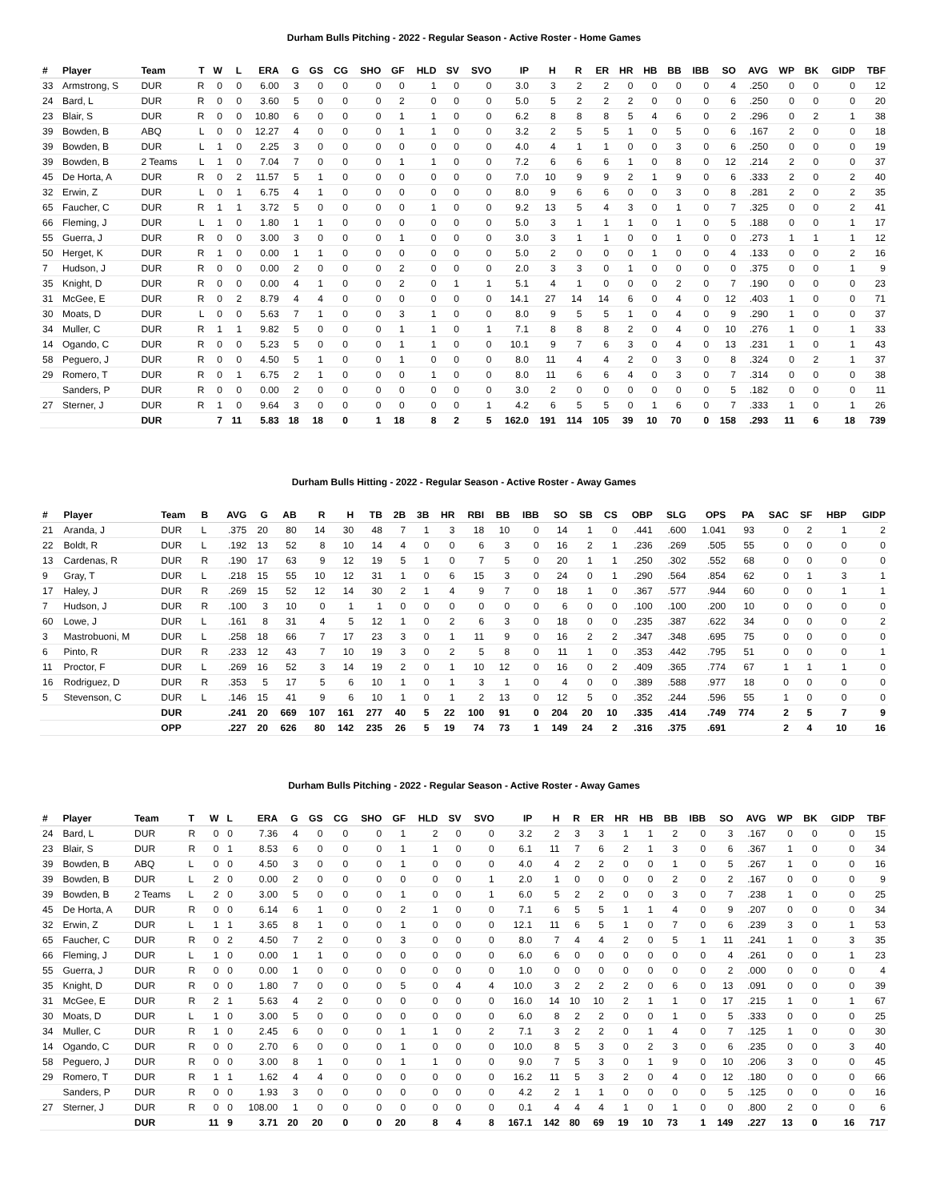Durham Bulls Pitching - 2022 - Regular Season - Active Roster - Home Games
| # | Player | Team | T | W | L | ERA | G | GS | CG | SHO | GF | HLD | SV | SVO | IP | H | R | ER | HR | HB | BB | IBB | SO | AVG | WP | BK | GIDP | TBF |
| --- | --- | --- | --- | --- | --- | --- | --- | --- | --- | --- | --- | --- | --- | --- | --- | --- | --- | --- | --- | --- | --- | --- | --- | --- | --- | --- | --- | --- |
| 33 | Armstrong, S | DUR | R | 0 | 0 | 6.00 | 3 | 0 | 0 | 0 | 0 | 1 | 0 | 0 | 3.0 | 3 | 2 | 2 | 0 | 0 | 0 | 0 | 4 | .250 | 0 | 0 | 0 | 12 |
| 24 | Bard, L | DUR | R | 0 | 0 | 3.60 | 5 | 0 | 0 | 0 | 2 | 0 | 0 | 0 | 5.0 | 5 | 2 | 2 | 2 | 0 | 0 | 0 | 6 | .250 | 0 | 0 | 0 | 20 |
| 23 | Blair, S | DUR | R | 0 | 0 | 10.80 | 6 | 0 | 0 | 0 | 1 | 1 | 0 | 0 | 6.2 | 8 | 8 | 8 | 5 | 4 | 6 | 0 | 2 | .296 | 0 | 2 | 1 | 38 |
| 39 | Bowden, B | ABQ | L | 0 | 0 | 12.27 | 4 | 0 | 0 | 0 | 1 | 1 | 0 | 0 | 3.2 | 2 | 5 | 5 | 1 | 0 | 5 | 0 | 6 | .167 | 2 | 0 | 0 | 18 |
| 39 | Bowden, B | DUR | L | 1 | 0 | 2.25 | 3 | 0 | 0 | 0 | 0 | 0 | 0 | 0 | 4.0 | 4 | 1 | 1 | 0 | 0 | 3 | 0 | 6 | .250 | 0 | 0 | 0 | 19 |
| 39 | Bowden, B | 2 Teams | L | 1 | 0 | 7.04 | 7 | 0 | 0 | 0 | 1 | 1 | 0 | 0 | 7.2 | 6 | 6 | 6 | 1 | 0 | 8 | 0 | 12 | .214 | 2 | 0 | 0 | 37 |
| 45 | De Horta, A | DUR | R | 0 | 2 | 11.57 | 5 | 1 | 0 | 0 | 0 | 0 | 0 | 0 | 7.0 | 10 | 9 | 9 | 2 | 1 | 9 | 0 | 6 | .333 | 2 | 0 | 2 | 40 |
| 32 | Erwin, Z | DUR | L | 0 | 1 | 6.75 | 4 | 1 | 0 | 0 | 0 | 0 | 0 | 0 | 8.0 | 9 | 6 | 6 | 0 | 0 | 3 | 0 | 8 | .281 | 2 | 0 | 2 | 35 |
| 65 | Faucher, C | DUR | R | 1 | 1 | 3.72 | 5 | 0 | 0 | 0 | 0 | 1 | 0 | 0 | 9.2 | 13 | 5 | 4 | 3 | 0 | 1 | 0 | 7 | .325 | 0 | 0 | 2 | 41 |
| 66 | Fleming, J | DUR | L | 1 | 0 | 1.80 | 1 | 1 | 0 | 0 | 0 | 0 | 0 | 0 | 5.0 | 3 | 1 | 1 | 1 | 0 | 1 | 0 | 5 | .188 | 0 | 0 | 1 | 17 |
| 55 | Guerra, J | DUR | R | 0 | 0 | 3.00 | 3 | 0 | 0 | 0 | 1 | 0 | 0 | 0 | 3.0 | 3 | 1 | 1 | 0 | 0 | 1 | 0 | 0 | .273 | 1 | 1 | 1 | 12 |
| 50 | Herget, K | DUR | R | 1 | 0 | 0.00 | 1 | 1 | 0 | 0 | 0 | 0 | 0 | 0 | 5.0 | 2 | 0 | 0 | 0 | 1 | 0 | 0 | 4 | .133 | 0 | 0 | 2 | 16 |
| 7 | Hudson, J | DUR | R | 0 | 0 | 0.00 | 2 | 0 | 0 | 0 | 2 | 0 | 0 | 0 | 2.0 | 3 | 3 | 0 | 1 | 0 | 0 | 0 | 0 | .375 | 0 | 0 | 1 | 9 |
| 35 | Knight, D | DUR | R | 0 | 0 | 0.00 | 4 | 1 | 0 | 0 | 2 | 0 | 1 | 1 | 5.1 | 4 | 1 | 0 | 0 | 0 | 2 | 0 | 7 | .190 | 0 | 0 | 0 | 23 |
| 31 | McGee, E | DUR | R | 0 | 2 | 8.79 | 4 | 4 | 0 | 0 | 0 | 0 | 0 | 0 | 14.1 | 27 | 14 | 14 | 6 | 0 | 4 | 0 | 12 | .403 | 1 | 0 | 0 | 71 |
| 30 | Moats, D | DUR | L | 0 | 0 | 5.63 | 7 | 1 | 0 | 0 | 3 | 1 | 0 | 0 | 8.0 | 9 | 5 | 5 | 1 | 0 | 4 | 0 | 9 | .290 | 1 | 0 | 0 | 37 |
| 34 | Muller, C | DUR | R | 1 | 1 | 9.82 | 5 | 0 | 0 | 0 | 1 | 1 | 0 | 1 | 7.1 | 8 | 8 | 8 | 2 | 0 | 4 | 0 | 10 | .276 | 1 | 0 | 1 | 33 |
| 14 | Ogando, C | DUR | R | 0 | 0 | 5.23 | 5 | 0 | 0 | 0 | 1 | 1 | 0 | 0 | 10.1 | 9 | 7 | 6 | 3 | 0 | 4 | 0 | 13 | .231 | 1 | 0 | 1 | 43 |
| 58 | Peguero, J | DUR | R | 0 | 0 | 4.50 | 5 | 1 | 0 | 0 | 1 | 0 | 0 | 0 | 8.0 | 11 | 4 | 4 | 2 | 0 | 3 | 0 | 8 | .324 | 0 | 2 | 1 | 37 |
| 29 | Romero, T | DUR | R | 0 | 1 | 6.75 | 2 | 1 | 0 | 0 | 0 | 1 | 0 | 0 | 8.0 | 11 | 6 | 6 | 4 | 0 | 3 | 0 | 7 | .314 | 0 | 0 | 0 | 38 |
| | Sanders, P | DUR | R | 0 | 0 | 0.00 | 2 | 0 | 0 | 0 | 0 | 0 | 0 | 0 | 3.0 | 2 | 0 | 0 | 0 | 0 | 0 | 0 | 5 | .182 | 0 | 0 | 0 | 11 |
| 27 | Sterner, J | DUR | R | 1 | 0 | 9.64 | 3 | 0 | 0 | 0 | 0 | 0 | 0 | 1 | 4.2 | 6 | 5 | 5 | 0 | 1 | 6 | 0 | 7 | .333 | 1 | 0 | 1 | 26 |
| | | DUR | | 7 | 11 | 5.83 | 18 | 18 | 0 | 1 | 18 | 8 | 2 | 5 | 162.0 | 191 | 114 | 105 | 39 | 10 | 70 | 0 | 158 | .293 | 11 | 6 | 18 | 739 |
Durham Bulls Hitting - 2022 - Regular Season - Active Roster - Away Games
| # | Player | Team | B | AVG | G | AB | R | H | TB | 2B | 3B | HR | RBI | BB | IBB | SO | SB | CS | OBP | SLG | OPS | PA | SAC | SF | HBP | GIDP |
| --- | --- | --- | --- | --- | --- | --- | --- | --- | --- | --- | --- | --- | --- | --- | --- | --- | --- | --- | --- | --- | --- | --- | --- | --- | --- | --- |
| 21 | Aranda, J | DUR | L | .375 | 20 | 80 | 14 | 30 | 48 | 7 | 1 | 3 | 18 | 10 | 0 | 14 | 1 | 0 | .441 | .600 | 1.041 | 93 | 0 | 2 | 1 | 2 |
| 22 | Boldt, R | DUR | L | .192 | 13 | 52 | 8 | 10 | 14 | 4 | 0 | 0 | 6 | 3 | 0 | 16 | 2 | 1 | .236 | .269 | .505 | 55 | 0 | 0 | 0 | 0 |
| 13 | Cardenas, R | DUR | R | .190 | 17 | 63 | 9 | 12 | 19 | 5 | 1 | 0 | 7 | 5 | 0 | 20 | 1 | 1 | .250 | .302 | .552 | 68 | 0 | 0 | 0 | 0 |
| 9 | Gray, T | DUR | L | .218 | 15 | 55 | 10 | 12 | 31 | 1 | 0 | 6 | 15 | 3 | 0 | 24 | 0 | 1 | .290 | .564 | .854 | 62 | 0 | 1 | 3 | 1 |
| 17 | Haley, J | DUR | R | .269 | 15 | 52 | 12 | 14 | 30 | 2 | 1 | 4 | 9 | 7 | 0 | 18 | 1 | 0 | .367 | .577 | .944 | 60 | 0 | 0 | 1 | 1 |
| 7 | Hudson, J | DUR | R | .100 | 3 | 10 | 0 | 1 | 1 | 0 | 0 | 0 | 0 | 0 | 0 | 6 | 0 | 0 | .100 | .100 | .200 | 10 | 0 | 0 | 0 | 0 |
| 60 | Lowe, J | DUR | L | .161 | 8 | 31 | 4 | 5 | 12 | 1 | 0 | 2 | 6 | 3 | 0 | 18 | 0 | 0 | .235 | .387 | .622 | 34 | 0 | 0 | 0 | 2 |
| 3 | Mastrobuoni, M | DUR | L | .258 | 18 | 66 | 7 | 17 | 23 | 3 | 0 | 1 | 11 | 9 | 0 | 16 | 2 | 2 | .347 | .348 | .695 | 75 | 0 | 0 | 0 | 0 |
| 6 | Pinto, R | DUR | R | .233 | 12 | 43 | 7 | 10 | 19 | 3 | 0 | 2 | 5 | 8 | 0 | 11 | 1 | 0 | .353 | .442 | .795 | 51 | 0 | 0 | 0 | 1 |
| 11 | Proctor, F | DUR | L | .269 | 16 | 52 | 3 | 14 | 19 | 2 | 0 | 1 | 10 | 12 | 0 | 16 | 0 | 2 | .409 | .365 | .774 | 67 | 1 | 1 | 1 | 0 |
| 16 | Rodriguez, D | DUR | R | .353 | 5 | 17 | 5 | 6 | 10 | 1 | 0 | 1 | 3 | 1 | 0 | 4 | 0 | 0 | .389 | .588 | .977 | 18 | 0 | 0 | 0 | 0 |
| 5 | Stevenson, C | DUR | L | .146 | 15 | 41 | 9 | 6 | 10 | 1 | 0 | 1 | 2 | 13 | 0 | 12 | 5 | 0 | .352 | .244 | .596 | 55 | 1 | 0 | 0 | 0 |
| | | DUR | | .241 | 20 | 669 | 107 | 161 | 277 | 40 | 5 | 22 | 100 | 91 | 0 | 204 | 20 | 10 | .335 | .414 | .749 | 774 | 2 | 5 | 7 | 9 |
| | | OPP | | .227 | 20 | 626 | 80 | 142 | 235 | 26 | 5 | 19 | 74 | 73 | 1 | 149 | 24 | 2 | .316 | .375 | .691 | | 2 | 4 | 10 | 16 |
Durham Bulls Pitching - 2022 - Regular Season - Active Roster - Away Games
| # | Player | Team | T | W | L | ERA | G | GS | CG | SHO | GF | HLD | SV | SVO | IP | H | R | ER | HR | HB | BB | IBB | SO | AVG | WP | BK | GIDP | TBF |
| --- | --- | --- | --- | --- | --- | --- | --- | --- | --- | --- | --- | --- | --- | --- | --- | --- | --- | --- | --- | --- | --- | --- | --- | --- | --- | --- | --- | --- |
| 24 | Bard, L | DUR | R | 0 | 0 | 7.36 | 4 | 0 | 0 | 0 | 1 | 2 | 0 | 0 | 3.2 | 2 | 3 | 3 | 1 | 1 | 2 | 0 | 3 | .167 | 0 | 0 | 0 | 15 |
| 23 | Blair, S | DUR | R | 0 | 1 | 8.53 | 6 | 0 | 0 | 0 | 1 | 1 | 0 | 0 | 6.1 | 11 | 7 | 6 | 2 | 1 | 3 | 0 | 6 | .367 | 1 | 0 | 0 | 34 |
| 39 | Bowden, B | ABQ | L | 0 | 0 | 4.50 | 3 | 0 | 0 | 0 | 1 | 0 | 0 | 0 | 4.0 | 4 | 2 | 2 | 0 | 0 | 1 | 0 | 5 | .267 | 1 | 0 | 0 | 16 |
| 39 | Bowden, B | DUR | L | 2 | 0 | 0.00 | 2 | 0 | 0 | 0 | 0 | 0 | 0 | 1 | 2.0 | 1 | 0 | 0 | 0 | 0 | 2 | 0 | 2 | .167 | 0 | 0 | 0 | 9 |
| 39 | Bowden, B | 2 Teams | L | 2 | 0 | 3.00 | 5 | 0 | 0 | 0 | 1 | 0 | 0 | 1 | 6.0 | 5 | 2 | 2 | 0 | 0 | 3 | 0 | 7 | .238 | 1 | 0 | 0 | 25 |
| 45 | De Horta, A | DUR | R | 0 | 0 | 6.14 | 6 | 1 | 0 | 0 | 2 | 1 | 0 | 0 | 7.1 | 6 | 5 | 5 | 1 | 1 | 4 | 0 | 9 | .207 | 0 | 0 | 0 | 34 |
| 32 | Erwin, Z | DUR | L | 1 | 1 | 3.65 | 8 | 1 | 0 | 0 | 1 | 0 | 0 | 0 | 12.1 | 11 | 6 | 5 | 1 | 0 | 7 | 0 | 6 | .239 | 3 | 0 | 1 | 53 |
| 65 | Faucher, C | DUR | R | 0 | 2 | 4.50 | 7 | 2 | 0 | 0 | 3 | 0 | 0 | 0 | 8.0 | 7 | 4 | 4 | 2 | 0 | 5 | 1 | 11 | .241 | 1 | 0 | 3 | 35 |
| 66 | Fleming, J | DUR | L | 1 | 0 | 0.00 | 1 | 1 | 0 | 0 | 0 | 0 | 0 | 0 | 6.0 | 6 | 0 | 0 | 0 | 0 | 0 | 0 | 4 | .261 | 0 | 0 | 1 | 23 |
| 55 | Guerra, J | DUR | R | 0 | 0 | 0.00 | 1 | 0 | 0 | 0 | 0 | 0 | 0 | 0 | 1.0 | 0 | 0 | 0 | 0 | 0 | 0 | 0 | 2 | .000 | 0 | 0 | 0 | 4 |
| 35 | Knight, D | DUR | R | 0 | 0 | 1.80 | 7 | 0 | 0 | 0 | 5 | 0 | 4 | 4 | 10.0 | 3 | 2 | 2 | 2 | 0 | 6 | 0 | 13 | .091 | 0 | 0 | 0 | 39 |
| 31 | McGee, E | DUR | R | 2 | 1 | 5.63 | 4 | 2 | 0 | 0 | 0 | 0 | 0 | 0 | 16.0 | 14 | 10 | 10 | 2 | 1 | 1 | 0 | 17 | .215 | 1 | 0 | 1 | 67 |
| 30 | Moats, D | DUR | L | 1 | 0 | 3.00 | 5 | 0 | 0 | 0 | 0 | 0 | 0 | 0 | 6.0 | 8 | 2 | 2 | 0 | 0 | 1 | 0 | 5 | .333 | 0 | 0 | 0 | 25 |
| 34 | Muller, C | DUR | R | 1 | 0 | 2.45 | 6 | 0 | 0 | 0 | 1 | 1 | 0 | 2 | 7.1 | 3 | 2 | 2 | 0 | 1 | 4 | 0 | 7 | .125 | 1 | 0 | 0 | 30 |
| 14 | Ogando, C | DUR | R | 0 | 0 | 2.70 | 6 | 0 | 0 | 0 | 1 | 0 | 0 | 0 | 10.0 | 8 | 5 | 3 | 0 | 2 | 3 | 0 | 6 | .235 | 0 | 0 | 3 | 40 |
| 58 | Peguero, J | DUR | R | 0 | 0 | 3.00 | 8 | 1 | 0 | 0 | 1 | 1 | 0 | 0 | 9.0 | 7 | 5 | 3 | 0 | 1 | 9 | 0 | 10 | .206 | 3 | 0 | 0 | 45 |
| 29 | Romero, T | DUR | R | 1 | 1 | 1.62 | 4 | 4 | 0 | 0 | 0 | 0 | 0 | 0 | 16.2 | 11 | 5 | 3 | 2 | 0 | 4 | 0 | 12 | .180 | 0 | 0 | 0 | 66 |
| | Sanders, P | DUR | R | 0 | 0 | 1.93 | 3 | 0 | 0 | 0 | 0 | 0 | 0 | 0 | 4.2 | 2 | 1 | 1 | 0 | 0 | 0 | 0 | 5 | .125 | 0 | 0 | 0 | 16 |
| 27 | Sterner, J | DUR | R | 0 | 0 | 108.00 | 1 | 0 | 0 | 0 | 0 | 0 | 0 | 0 | 0.1 | 4 | 4 | 4 | 1 | 0 | 1 | 0 | 0 | .800 | 2 | 0 | 0 | 6 |
| | | DUR | | 11 | 9 | 3.71 | 20 | 20 | 0 | 0 | 20 | 8 | 4 | 8 | 167.1 | 142 | 80 | 69 | 19 | 10 | 73 | 1 | 149 | .227 | 13 | 0 | 16 | 717 |